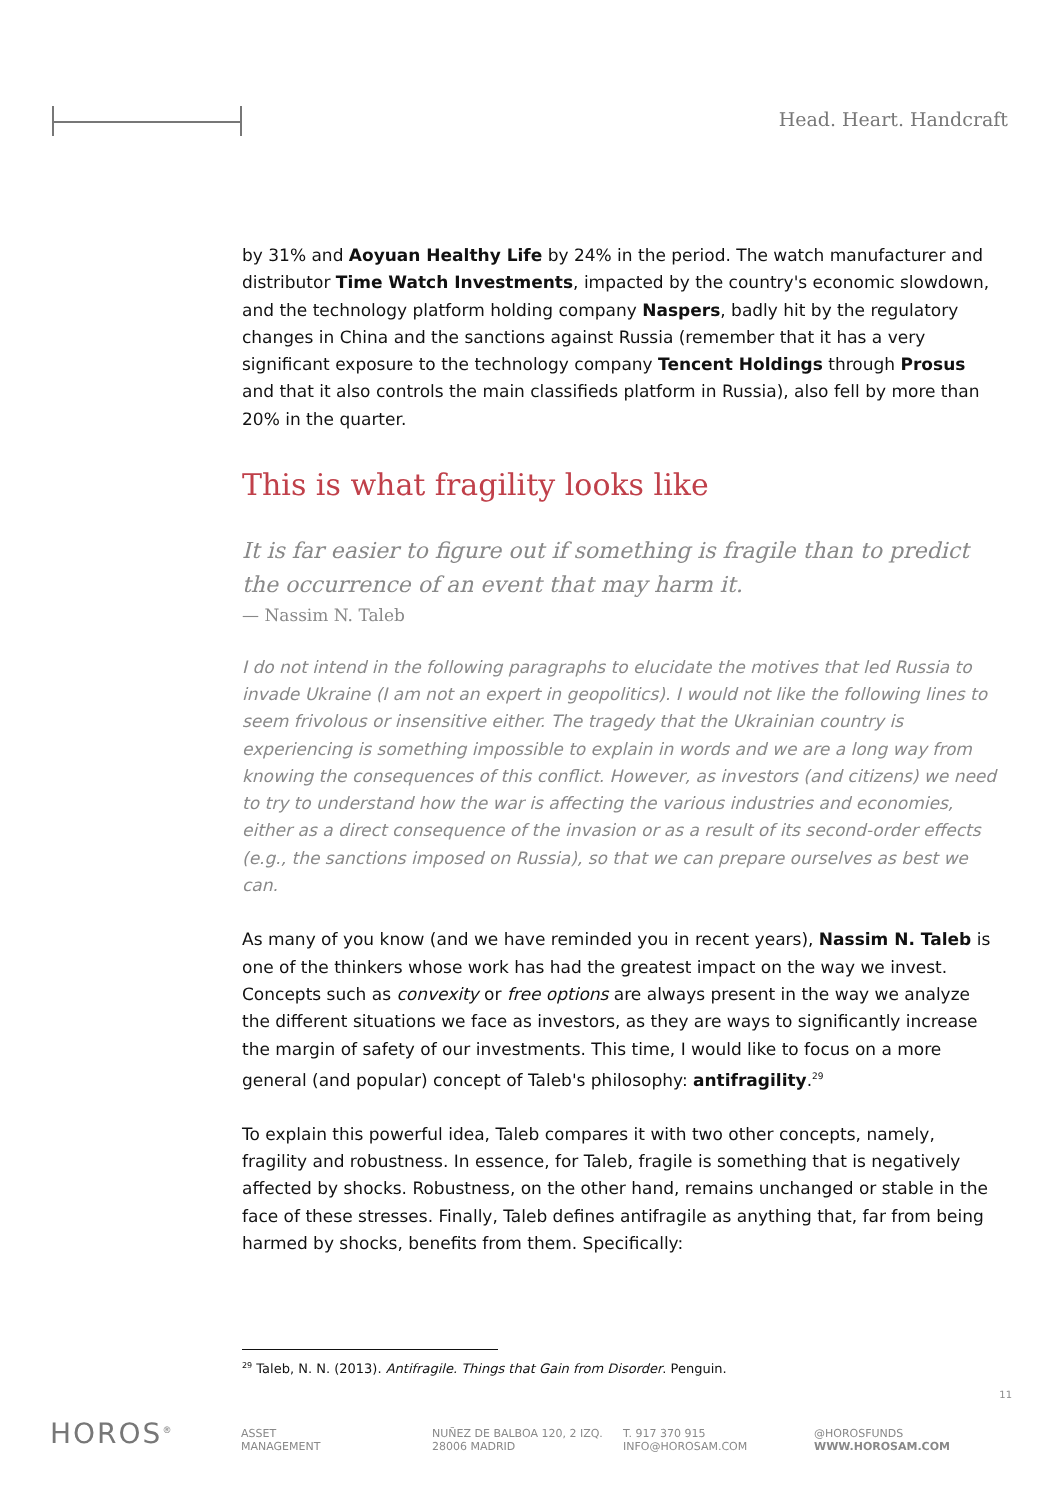Head. Heart. Handcraft
by 31% and Aoyuan Healthy Life by 24% in the period. The watch manufacturer and distributor Time Watch Investments, impacted by the country's economic slowdown, and the technology platform holding company Naspers, badly hit by the regulatory changes in China and the sanctions against Russia (remember that it has a very significant exposure to the technology company Tencent Holdings through Prosus and that it also controls the main classifieds platform in Russia), also fell by more than 20% in the quarter.
This is what fragility looks like
It is far easier to figure out if something is fragile than to predict the occurrence of an event that may harm it.
— Nassim N. Taleb
I do not intend in the following paragraphs to elucidate the motives that led Russia to invade Ukraine (I am not an expert in geopolitics). I would not like the following lines to seem frivolous or insensitive either. The tragedy that the Ukrainian country is experiencing is something impossible to explain in words and we are a long way from knowing the consequences of this conflict. However, as investors (and citizens) we need to try to understand how the war is affecting the various industries and economies, either as a direct consequence of the invasion or as a result of its second-order effects (e.g., the sanctions imposed on Russia), so that we can prepare ourselves as best we can.
As many of you know (and we have reminded you in recent years), Nassim N. Taleb is one of the thinkers whose work has had the greatest impact on the way we invest. Concepts such as convexity or free options are always present in the way we analyze the different situations we face as investors, as they are ways to significantly increase the margin of safety of our investments. This time, I would like to focus on a more general (and popular) concept of Taleb's philosophy: antifragility.<sup>29</sup>
To explain this powerful idea, Taleb compares it with two other concepts, namely, fragility and robustness. In essence, for Taleb, fragile is something that is negatively affected by shocks. Robustness, on the other hand, remains unchanged or stable in the face of these stresses. Finally, Taleb defines antifragile as anything that, far from being harmed by shocks, benefits from them. Specifically:
<sup>29</sup> Taleb, N. N. (2013). Antifragile. Things that Gain from Disorder. Penguin.
11
HOROS<sup>®</sup>
ASSET
MANAGEMENT
NUÑEZ DE BALBOA 120, 2 IZQ.
28006 MADRID
T. 917 370 915
INFO@HOROSAM.COM
@HOROSFUNDS
WWW.HOROSAM.COM